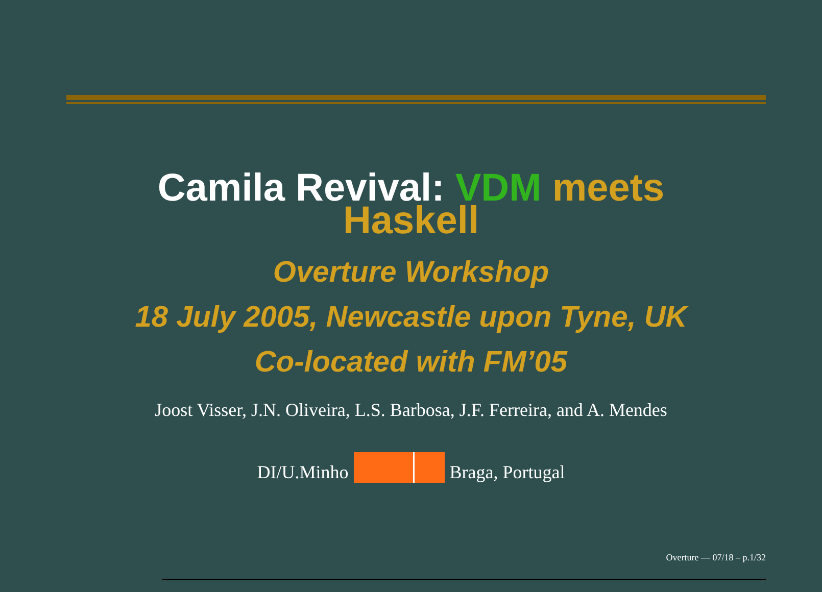Camila Revival: VDM meets
Haskell
Overture Workshop
18 July 2005, Newcastle upon Tyne, UK
Co-located with FM’05
Joost Visser, J.N. Oliveira, L.S. Barbosa, J.F. Ferreira, and A. Mendes
DI/U.Minho Braga, Portugal
Overture — 07/18 – p.1/32